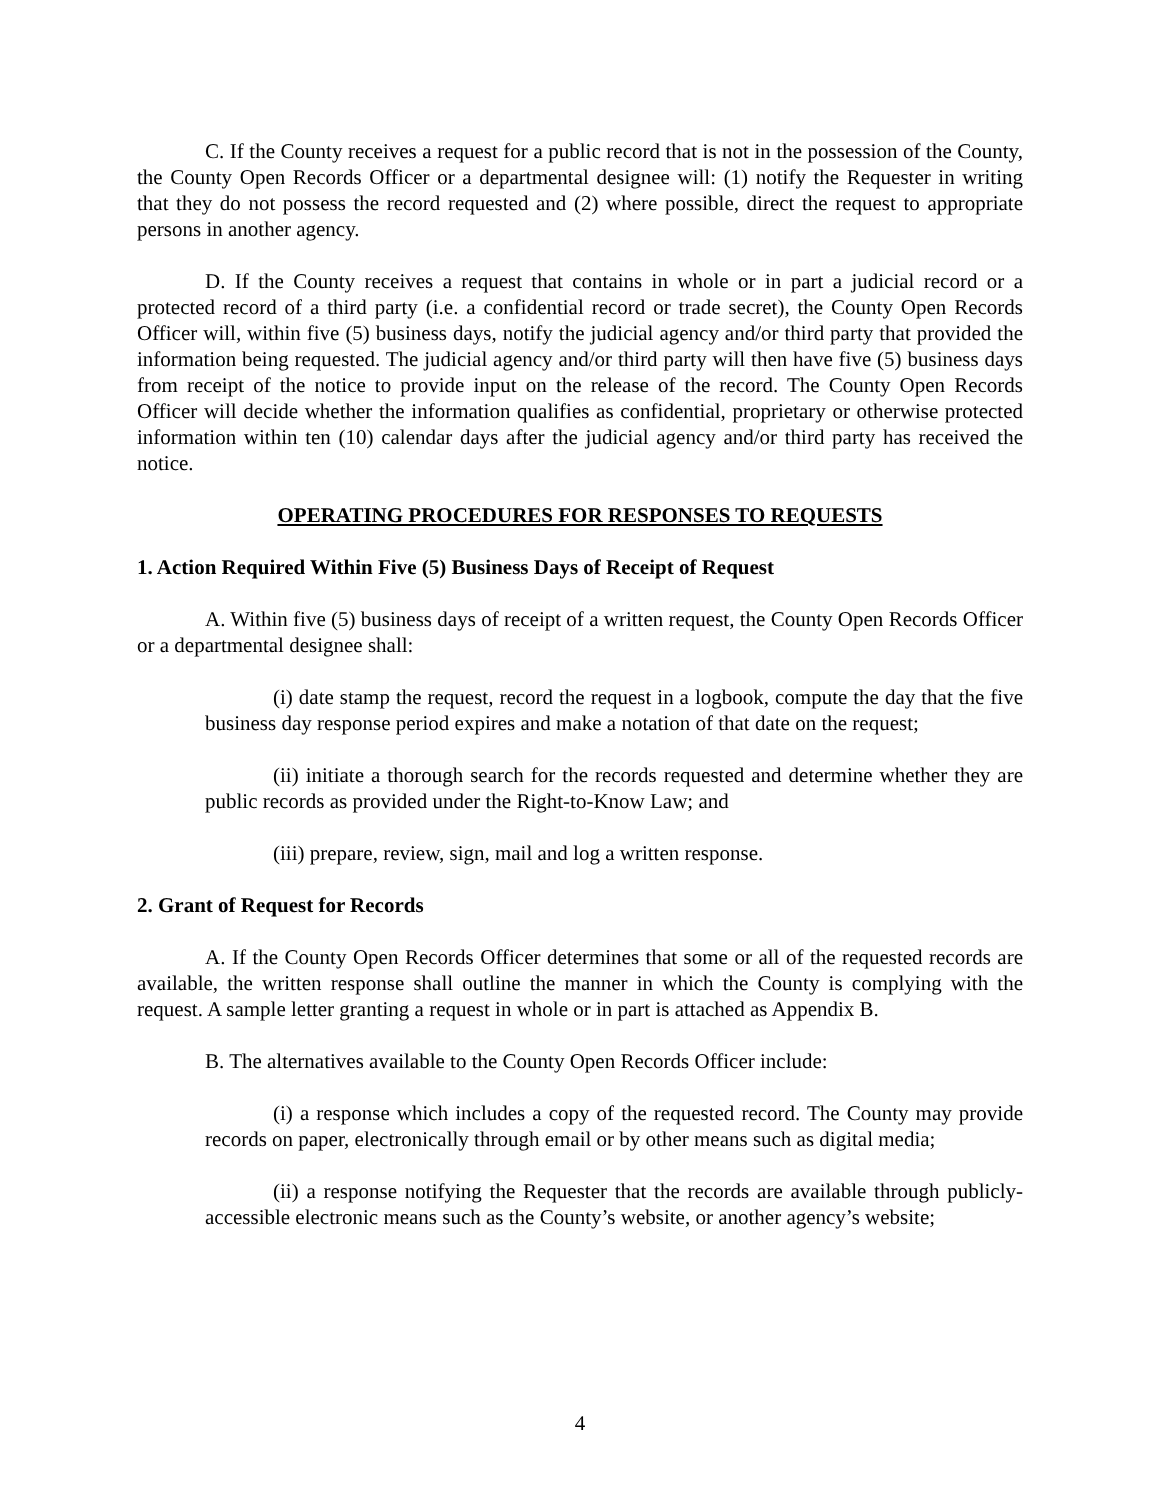C. If the County receives a request for a public record that is not in the possession of the County, the County Open Records Officer or a departmental designee will: (1) notify the Requester in writing that they do not possess the record requested and (2) where possible, direct the request to appropriate persons in another agency.
D. If the County receives a request that contains in whole or in part a judicial record or a protected record of a third party (i.e. a confidential record or trade secret), the County Open Records Officer will, within five (5) business days, notify the judicial agency and/or third party that provided the information being requested. The judicial agency and/or third party will then have five (5) business days from receipt of the notice to provide input on the release of the record. The County Open Records Officer will decide whether the information qualifies as confidential, proprietary or otherwise protected information within ten (10) calendar days after the judicial agency and/or third party has received the notice.
OPERATING PROCEDURES FOR RESPONSES TO REQUESTS
1. Action Required Within Five (5) Business Days of Receipt of Request
A. Within five (5) business days of receipt of a written request, the County Open Records Officer or a departmental designee shall:
(i) date stamp the request, record the request in a logbook, compute the day that the five business day response period expires and make a notation of that date on the request;
(ii) initiate a thorough search for the records requested and determine whether they are public records as provided under the Right-to-Know Law; and
(iii) prepare, review, sign, mail and log a written response.
2. Grant of Request for Records
A. If the County Open Records Officer determines that some or all of the requested records are available, the written response shall outline the manner in which the County is complying with the request. A sample letter granting a request in whole or in part is attached as Appendix B.
B. The alternatives available to the County Open Records Officer include:
(i) a response which includes a copy of the requested record. The County may provide records on paper, electronically through email or by other means such as digital media;
(ii) a response notifying the Requester that the records are available through publicly-accessible electronic means such as the County’s website, or another agency’s website;
4